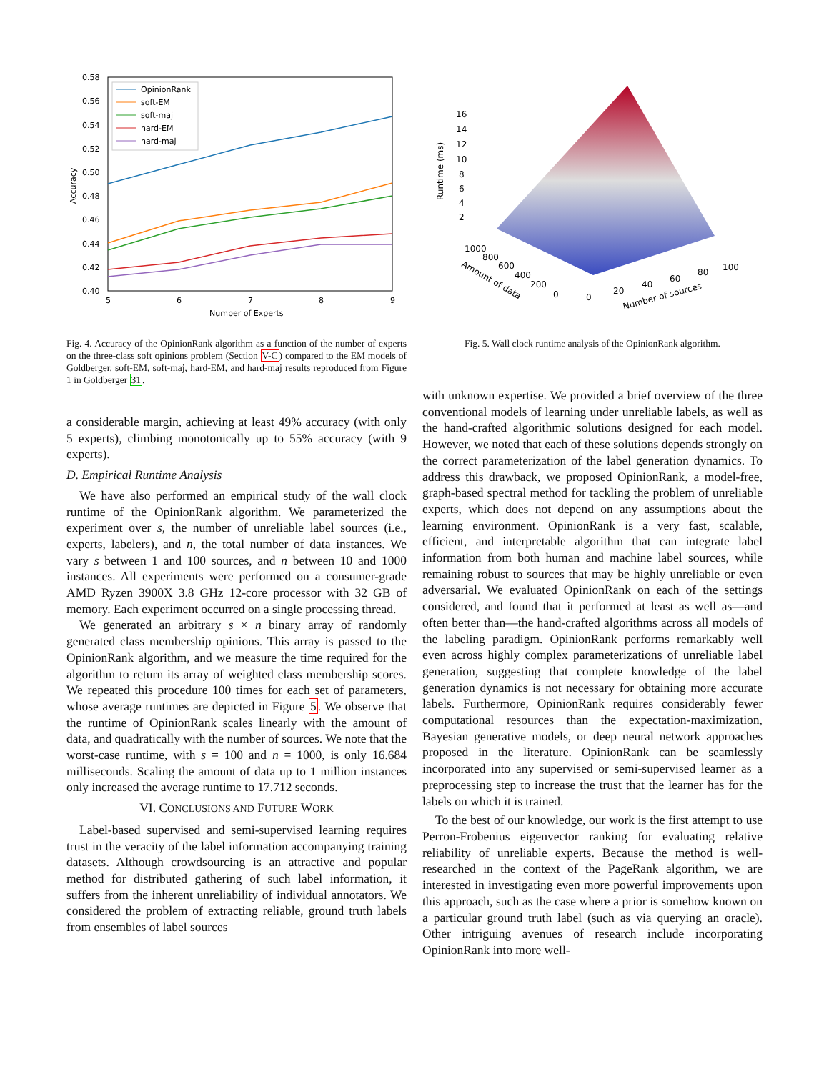0.58
0.56
0.54
0.52
0.50
0.48
0.46
0.44
0.42
0.40
5
6
7
8
9
Number of Experts
Accuracy
OpinionRank
soft-EM
soft-maj
hard-EM
hard-maj
16
14
12
10
8
6
4
2
Runtime (ms)
1000
800
600
400
200
0
Amount of data
0
20
40
60
80
100
Number of sources
Fig. 4. Accuracy of the OpinionRank algorithm as a function of the number of experts on the three-class soft opinions problem (Section V-C) compared to the EM models of Goldberger. soft-EM, soft-maj, hard-EM, and hard-maj results reproduced from Figure 1 in Goldberger 31.
Fig. 5. Wall clock runtime analysis of the OpinionRank algorithm.
a considerable margin, achieving at least 49% accuracy (with only 5 experts), climbing monotonically up to 55% accuracy (with 9 experts).
D. Empirical Runtime Analysis
We have also performed an empirical study of the wall clock runtime of the OpinionRank algorithm. We parameterized the experiment over s, the number of unreliable label sources (i.e., experts, labelers), and n, the total number of data instances. We vary s between 1 and 100 sources, and n between 10 and 1000 instances. All experiments were performed on a consumer-grade AMD Ryzen 3900X 3.8 GHz 12-core processor with 32 GB of memory. Each experiment occurred on a single processing thread.
We generated an arbitrary s × n binary array of randomly generated class membership opinions. This array is passed to the OpinionRank algorithm, and we measure the time required for the algorithm to return its array of weighted class membership scores. We repeated this procedure 100 times for each set of parameters, whose average runtimes are depicted in Figure 5. We observe that the runtime of OpinionRank scales linearly with the amount of data, and quadratically with the number of sources. We note that the worst-case runtime, with s = 100 and n = 1000, is only 16.684 milliseconds. Scaling the amount of data up to 1 million instances only increased the average runtime to 17.712 seconds.
VI. CONCLUSIONS AND FUTURE WORK
Label-based supervised and semi-supervised learning requires trust in the veracity of the label information accompanying training datasets. Although crowdsourcing is an attractive and popular method for distributed gathering of such label information, it suffers from the inherent unreliability of individual annotators. We considered the problem of extracting reliable, ground truth labels from ensembles of label sources
with unknown expertise. We provided a brief overview of the three conventional models of learning under unreliable labels, as well as the hand-crafted algorithmic solutions designed for each model. However, we noted that each of these solutions depends strongly on the correct parameterization of the label generation dynamics. To address this drawback, we proposed OpinionRank, a model-free, graph-based spectral method for tackling the problem of unreliable experts, which does not depend on any assumptions about the learning environment. OpinionRank is a very fast, scalable, efficient, and interpretable algorithm that can integrate label information from both human and machine label sources, while remaining robust to sources that may be highly unreliable or even adversarial. We evaluated OpinionRank on each of the settings considered, and found that it performed at least as well as—and often better than—the hand-crafted algorithms across all models of the labeling paradigm. OpinionRank performs remarkably well even across highly complex parameterizations of unreliable label generation, suggesting that complete knowledge of the label generation dynamics is not necessary for obtaining more accurate labels. Furthermore, OpinionRank requires considerably fewer computational resources than the expectation-maximization, Bayesian generative models, or deep neural network approaches proposed in the literature. OpinionRank can be seamlessly incorporated into any supervised or semi-supervised learner as a preprocessing step to increase the trust that the learner has for the labels on which it is trained.
To the best of our knowledge, our work is the first attempt to use Perron-Frobenius eigenvector ranking for evaluating relative reliability of unreliable experts. Because the method is well-researched in the context of the PageRank algorithm, we are interested in investigating even more powerful improvements upon this approach, such as the case where a prior is somehow known on a particular ground truth label (such as via querying an oracle). Other intriguing avenues of research include incorporating OpinionRank into more well-